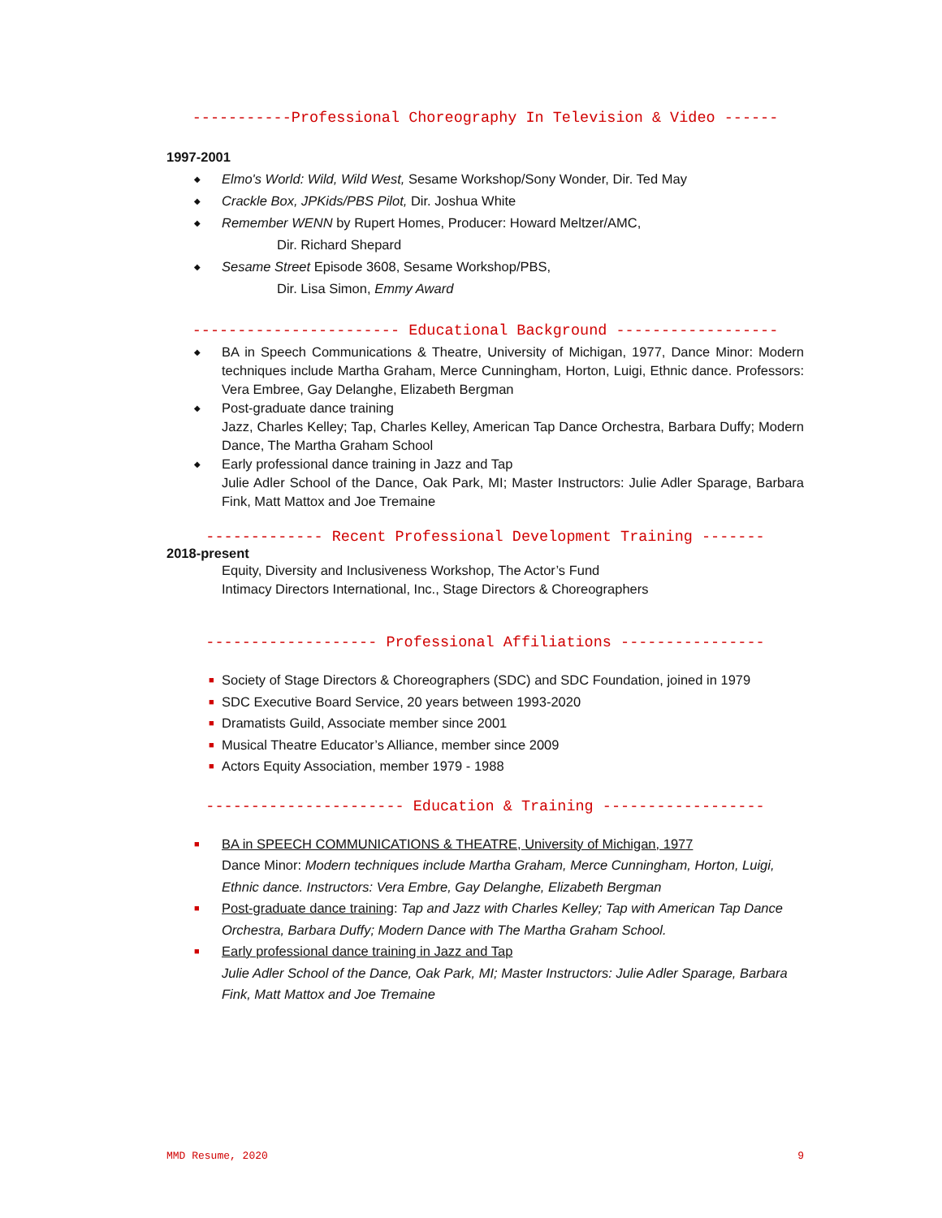-----------Professional Choreography In Television & Video ------
1997-2001
◆ Elmo's World: Wild, Wild West, Sesame Workshop/Sony Wonder, Dir. Ted May
◆ Crackle Box, JPKids/PBS Pilot, Dir. Joshua White
◆ Remember WENN by Rupert Homes, Producer: Howard Meltzer/AMC,
Dir. Richard Shepard
◆ Sesame Street Episode 3608, Sesame Workshop/PBS,
Dir. Lisa Simon, Emmy Award
----------------------- Educational Background ------------------
◆ BA in Speech Communications & Theatre, University of Michigan, 1977, Dance Minor: Modern techniques include Martha Graham, Merce Cunningham, Horton, Luigi, Ethnic dance. Professors: Vera Embree, Gay Delanghe, Elizabeth Bergman
◆ Post-graduate dance training
Jazz, Charles Kelley; Tap, Charles Kelley, American Tap Dance Orchestra, Barbara Duffy; Modern Dance, The Martha Graham School
◆ Early professional dance training in Jazz and Tap
Julie Adler School of the Dance, Oak Park, MI; Master Instructors: Julie Adler Sparage, Barbara Fink, Matt Mattox and Joe Tremaine
------------- Recent Professional Development Training -------
2018-present
Equity, Diversity and Inclusiveness Workshop, The Actor’s Fund
Intimacy Directors International, Inc., Stage Directors & Choreographers
------------------- Professional Affiliations ----------------
■ Society of Stage Directors & Choreographers (SDC) and SDC Foundation, joined in 1979
■ SDC Executive Board Service, 20 years between 1993-2020
■ Dramatists Guild, Associate member since 2001
■ Musical Theatre Educator’s Alliance, member since 2009
■ Actors Equity Association, member 1979 - 1988
---------------------- Education & Training ------------------
■ BA in SPEECH COMMUNICATIONS & THEATRE, University of Michigan, 1977
Dance Minor: Modern techniques include Martha Graham, Merce Cunningham, Horton, Luigi, Ethnic dance. Instructors: Vera Embre, Gay Delanghe, Elizabeth Bergman
■ Post-graduate dance training: Tap and Jazz with Charles Kelley; Tap with American Tap Dance Orchestra, Barbara Duffy; Modern Dance with The Martha Graham School.
■ Early professional dance training in Jazz and Tap
Julie Adler School of the Dance, Oak Park, MI; Master Instructors: Julie Adler Sparage, Barbara Fink, Matt Mattox and Joe Tremaine
MMD Resume, 2020 9